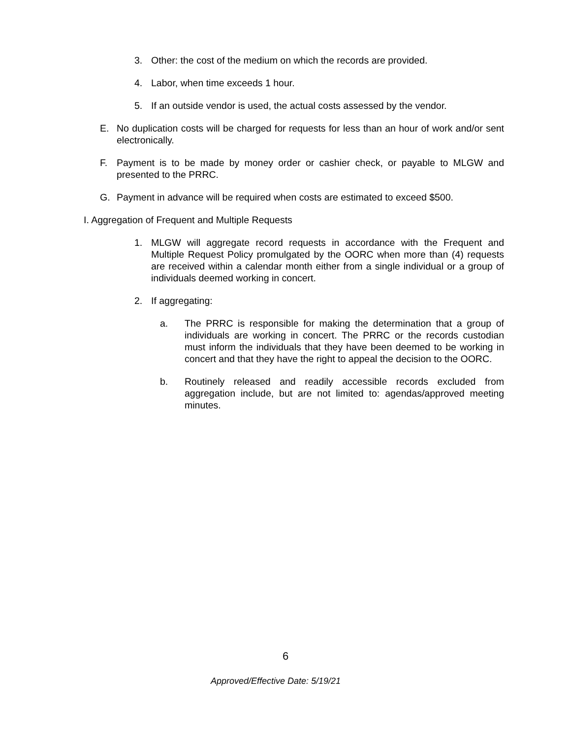3. Other: the cost of the medium on which the records are provided.
4. Labor, when time exceeds 1 hour.
5. If an outside vendor is used, the actual costs assessed by the vendor.
E. No duplication costs will be charged for requests for less than an hour of work and/or sent electronically.
F. Payment is to be made by money order or cashier check, or payable to MLGW and presented to the PRRC.
G. Payment in advance will be required when costs are estimated to exceed $500.
I. Aggregation of Frequent and Multiple Requests
1. MLGW will aggregate record requests in accordance with the Frequent and Multiple Request Policy promulgated by the OORC when more than (4) requests are received within a calendar month either from a single individual or a group of individuals deemed working in concert.
2. If aggregating:
a. The PRRC is responsible for making the determination that a group of individuals are working in concert. The PRRC or the records custodian must inform the individuals that they have been deemed to be working in concert and that they have the right to appeal the decision to the OORC.
b. Routinely released and readily accessible records excluded from aggregation include, but are not limited to: agendas/approved meeting minutes.
6
Approved/Effective Date: 5/19/21